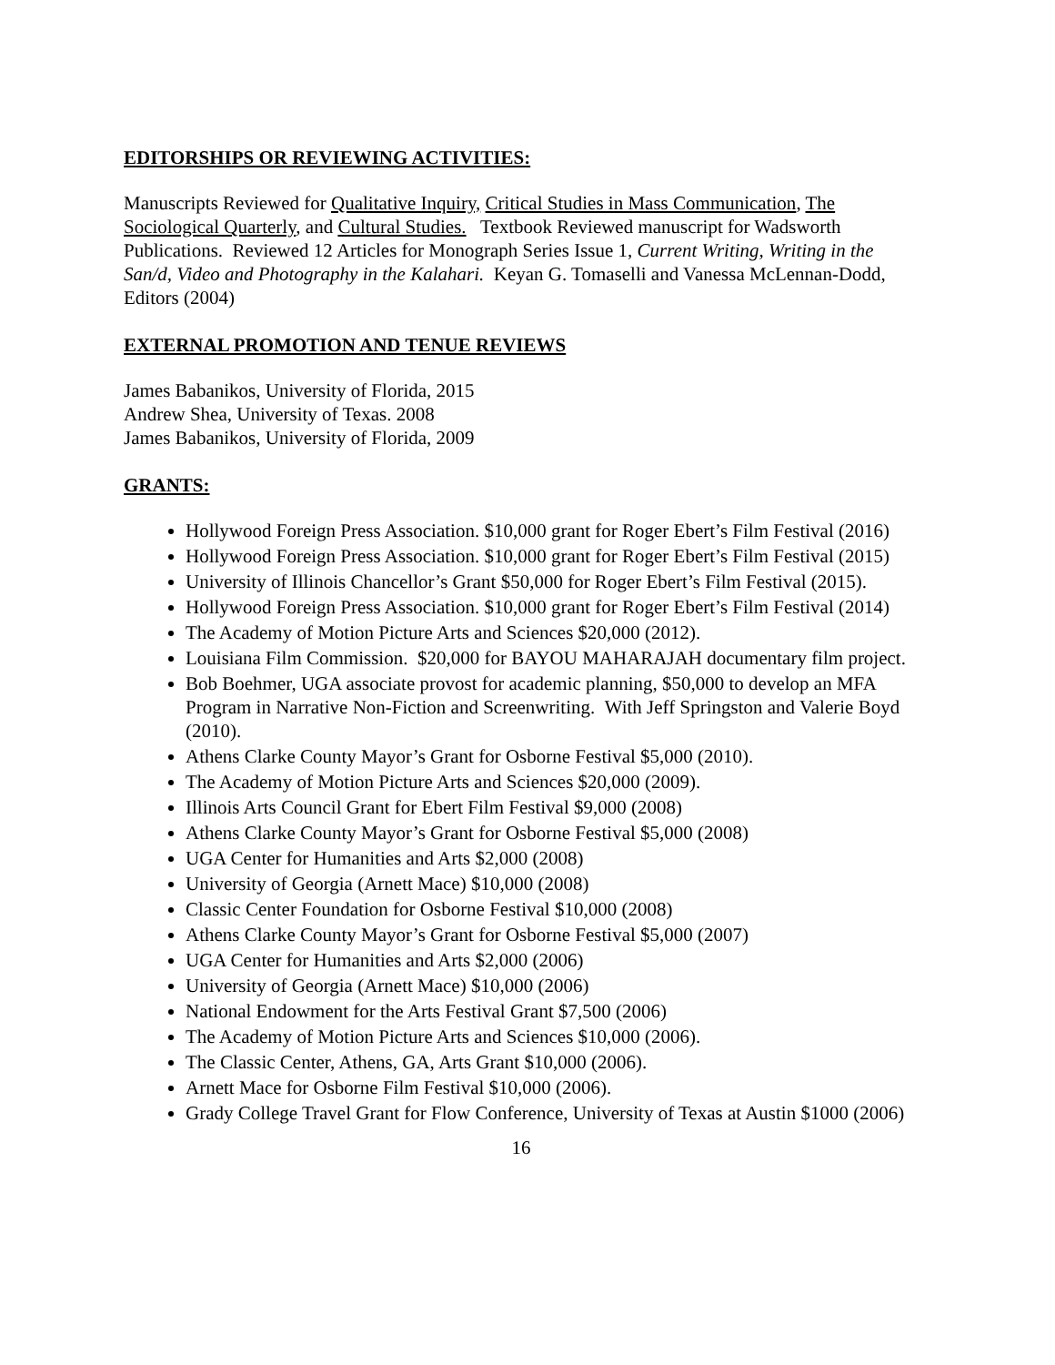EDITORSHIPS OR REVIEWING ACTIVITIES:
Manuscripts Reviewed for Qualitative Inquiry, Critical Studies in Mass Communication, The Sociological Quarterly, and Cultural Studies. Textbook Reviewed manuscript for Wadsworth Publications. Reviewed 12 Articles for Monograph Series Issue 1, Current Writing, Writing in the San/d, Video and Photography in the Kalahari. Keyan G. Tomaselli and Vanessa McLennan-Dodd, Editors (2004)
EXTERNAL PROMOTION AND TENUE REVIEWS
James Babanikos, University of Florida, 2015
Andrew Shea, University of Texas. 2008
James Babanikos, University of Florida, 2009
GRANTS:
Hollywood Foreign Press Association. $10,000 grant for Roger Ebert’s Film Festival (2016)
Hollywood Foreign Press Association. $10,000 grant for Roger Ebert’s Film Festival (2015)
University of Illinois Chancellor’s Grant $50,000 for Roger Ebert’s Film Festival (2015).
Hollywood Foreign Press Association. $10,000 grant for Roger Ebert’s Film Festival (2014)
The Academy of Motion Picture Arts and Sciences $20,000 (2012).
Louisiana Film Commission. $20,000 for BAYOU MAHARAJAH documentary film project.
Bob Boehmer, UGA associate provost for academic planning, $50,000 to develop an MFA Program in Narrative Non-Fiction and Screenwriting. With Jeff Springston and Valerie Boyd (2010).
Athens Clarke County Mayor’s Grant for Osborne Festival $5,000 (2010).
The Academy of Motion Picture Arts and Sciences $20,000 (2009).
Illinois Arts Council Grant for Ebert Film Festival $9,000 (2008)
Athens Clarke County Mayor’s Grant for Osborne Festival $5,000 (2008)
UGA Center for Humanities and Arts $2,000 (2008)
University of Georgia (Arnett Mace) $10,000 (2008)
Classic Center Foundation for Osborne Festival $10,000 (2008)
Athens Clarke County Mayor’s Grant for Osborne Festival $5,000 (2007)
UGA Center for Humanities and Arts $2,000 (2006)
University of Georgia (Arnett Mace) $10,000 (2006)
National Endowment for the Arts Festival Grant $7,500 (2006)
The Academy of Motion Picture Arts and Sciences $10,000 (2006).
The Classic Center, Athens, GA, Arts Grant $10,000 (2006).
Arnett Mace for Osborne Film Festival $10,000 (2006).
Grady College Travel Grant for Flow Conference, University of Texas at Austin $1000 (2006)
16